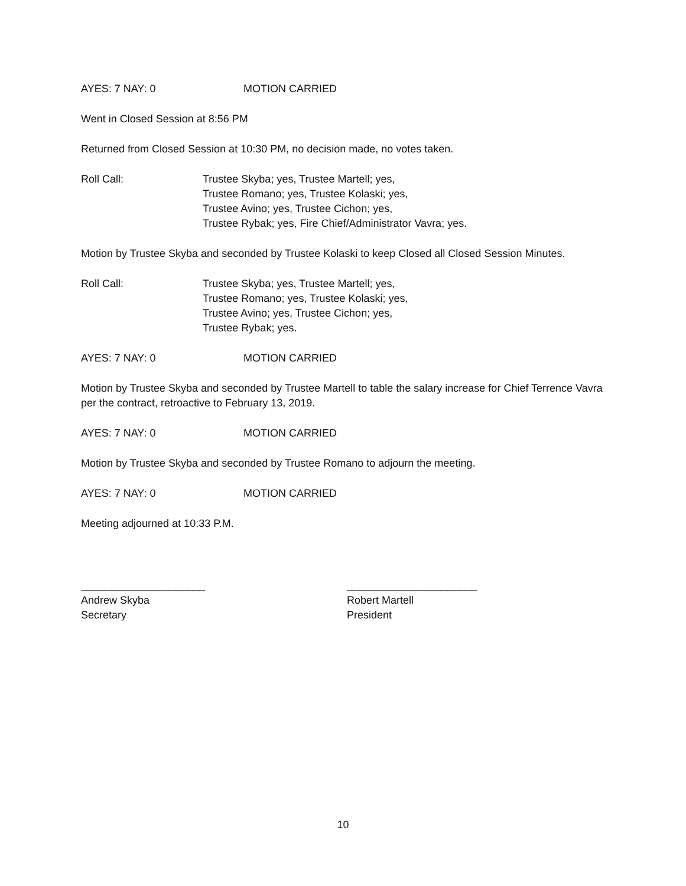AYES: 7 NAY: 0 MOTION CARRIED
Went in Closed Session at 8:56 PM
Returned from Closed Session at 10:30 PM, no decision made, no votes taken.
Roll Call: Trustee Skyba; yes, Trustee Martell; yes,
Trustee Romano; yes, Trustee Kolaski; yes,
Trustee Avino; yes, Trustee Cichon; yes,
Trustee Rybak; yes, Fire Chief/Administrator Vavra; yes.
Motion by Trustee Skyba and seconded by Trustee Kolaski to keep Closed all Closed Session Minutes.
Roll Call: Trustee Skyba; yes, Trustee Martell; yes,
Trustee Romano; yes, Trustee Kolaski; yes,
Trustee Avino; yes, Trustee Cichon; yes,
Trustee Rybak; yes.
AYES: 7 NAY: 0 MOTION CARRIED
Motion by Trustee Skyba and seconded by Trustee Martell to table the salary increase for Chief Terrence Vavra per the contract, retroactive to February 13, 2019.
AYES: 7 NAY: 0 MOTION CARRIED
Motion by Trustee Skyba and seconded by Trustee Romano to adjourn the meeting.
AYES: 7 NAY: 0 MOTION CARRIED
Meeting adjourned at 10:33 P.M.
_____________________
Andrew Skyba
Secretary
______________________
Robert Martell
President
10